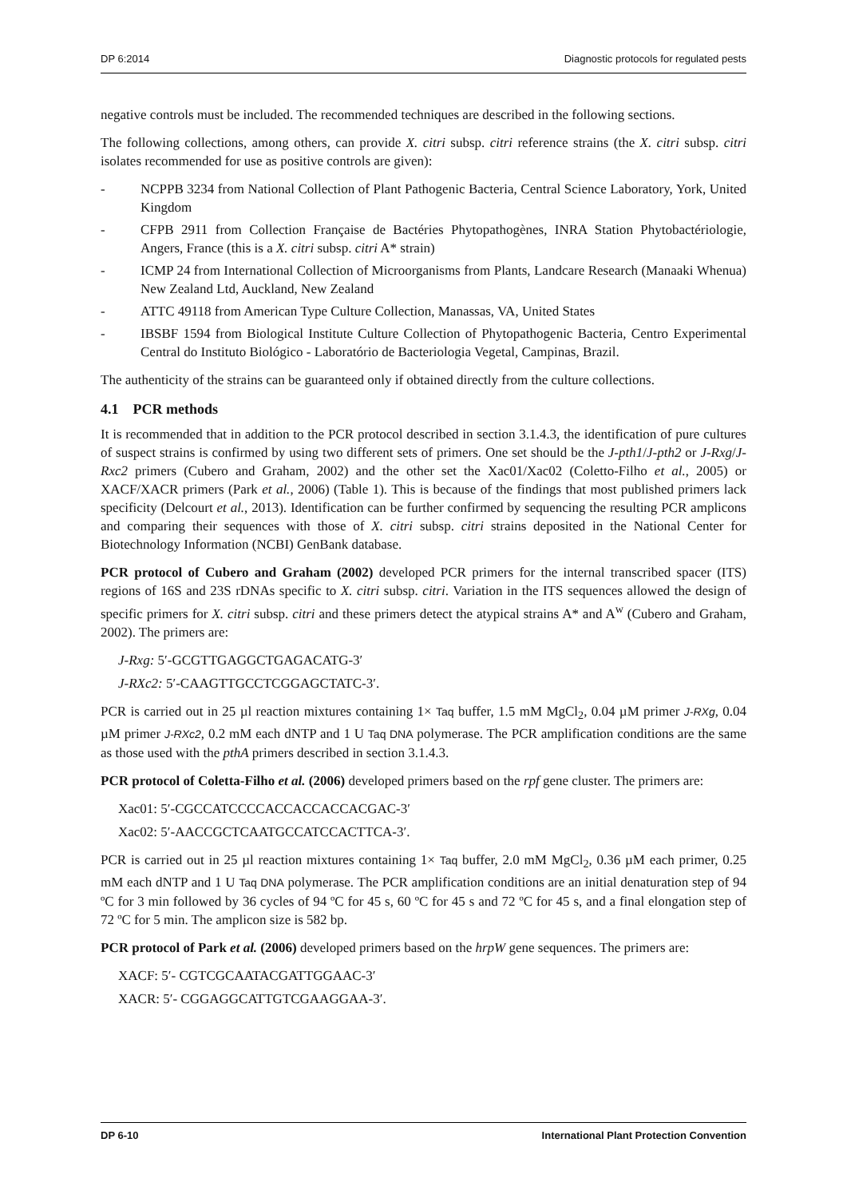DP 6:2014 Diagnostic protocols for regulated pests
negative controls must be included. The recommended techniques are described in the following sections.
The following collections, among others, can provide X. citri subsp. citri reference strains (the X. citri subsp. citri isolates recommended for use as positive controls are given):
- NCPPB 3234 from National Collection of Plant Pathogenic Bacteria, Central Science Laboratory, York, United Kingdom
- CFPB 2911 from Collection Française de Bactéries Phytopathogènes, INRA Station Phytobactériologie, Angers, France (this is a X. citri subsp. citri A* strain)
- ICMP 24 from International Collection of Microorganisms from Plants, Landcare Research (Manaaki Whenua) New Zealand Ltd, Auckland, New Zealand
- ATTC 49118 from American Type Culture Collection, Manassas, VA, United States
- IBSBF 1594 from Biological Institute Culture Collection of Phytopathogenic Bacteria, Centro Experimental Central do Instituto Biológico - Laboratório de Bacteriologia Vegetal, Campinas, Brazil.
The authenticity of the strains can be guaranteed only if obtained directly from the culture collections.
4.1 PCR methods
It is recommended that in addition to the PCR protocol described in section 3.1.4.3, the identification of pure cultures of suspect strains is confirmed by using two different sets of primers. One set should be the J-pth1/J-pth2 or J-Rxg/J-Rxc2 primers (Cubero and Graham, 2002) and the other set the Xac01/Xac02 (Coletto-Filho et al., 2005) or XACF/XACR primers (Park et al., 2006) (Table 1). This is because of the findings that most published primers lack specificity (Delcourt et al., 2013). Identification can be further confirmed by sequencing the resulting PCR amplicons and comparing their sequences with those of X. citri subsp. citri strains deposited in the National Center for Biotechnology Information (NCBI) GenBank database.
PCR protocol of Cubero and Graham (2002) developed PCR primers for the internal transcribed spacer (ITS) regions of 16S and 23S rDNAs specific to X. citri subsp. citri. Variation in the ITS sequences allowed the design of specific primers for X. citri subsp. citri and these primers detect the atypical strains A* and A<sup>w</sup> (Cubero and Graham, 2002). The primers are:
J-Rxg: 5′-GCGTTGAGGCTGAGACATG-3′
J-RXc2: 5′-CAAGTTGCCTCGGAGCTATC-3′.
PCR is carried out in 25 µl reaction mixtures containing 1× Taq buffer, 1.5 mM MgCl<sub>2</sub>, 0.04 µM primer J-RXg, 0.04 µM primer J-RXc2, 0.2 mM each dNTP and 1 U Taq DNA polymerase. The PCR amplification conditions are the same as those used with the pthA primers described in section 3.1.4.3.
PCR protocol of Coletta-Filho et al. (2006) developed primers based on the rpf gene cluster. The primers are:
Xac01: 5′-CGCCATCCCCACCACCACCACGAC-3′
Xac02: 5′-AACCGCTCAATGCCATCCACTTCA-3′.
PCR is carried out in 25 µl reaction mixtures containing 1× Taq buffer, 2.0 mM MgCl<sub>2</sub>, 0.36 µM each primer, 0.25 mM each dNTP and 1 U Taq DNA polymerase. The PCR amplification conditions are an initial denaturation step of 94 ºC for 3 min followed by 36 cycles of 94 ºC for 45 s, 60 ºC for 45 s and 72 ºC for 45 s, and a final elongation step of 72 ºC for 5 min. The amplicon size is 582 bp.
PCR protocol of Park et al. (2006) developed primers based on the hrpW gene sequences. The primers are:
XACF: 5′- CGTCGCAATACGATTGGAAC-3′
XACR: 5′- CGGAGGCATTGTCGAAGGAA-3′.
DP 6-10 International Plant Protection Convention